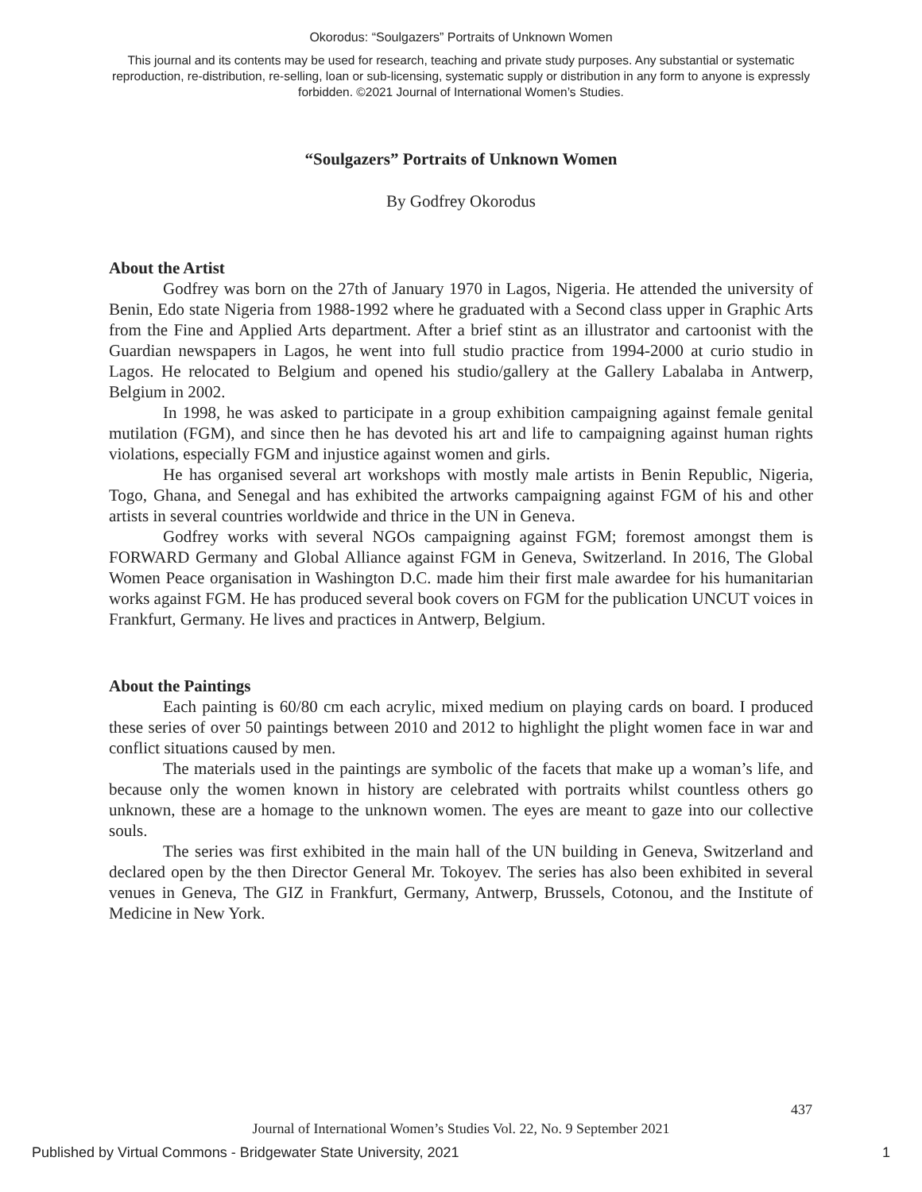Okorodus: “Soulgazers” Portraits of Unknown Women
This journal and its contents may be used for research, teaching and private study purposes. Any substantial or systematic reproduction, re-distribution, re-selling, loan or sub-licensing, systematic supply or distribution in any form to anyone is expressly forbidden. ©2021 Journal of International Women’s Studies.
“Soulgazers” Portraits of Unknown Women
By Godfrey Okorodus
About the Artist
Godfrey was born on the 27th of January 1970 in Lagos, Nigeria. He attended the university of Benin, Edo state Nigeria from 1988-1992 where he graduated with a Second class upper in Graphic Arts from the Fine and Applied Arts department. After a brief stint as an illustrator and cartoonist with the Guardian newspapers in Lagos, he went into full studio practice from 1994-2000 at curio studio in Lagos. He relocated to Belgium and opened his studio/gallery at the Gallery Labalaba in Antwerp, Belgium in 2002.
In 1998, he was asked to participate in a group exhibition campaigning against female genital mutilation (FGM), and since then he has devoted his art and life to campaigning against human rights violations, especially FGM and injustice against women and girls.
He has organised several art workshops with mostly male artists in Benin Republic, Nigeria, Togo, Ghana, and Senegal and has exhibited the artworks campaigning against FGM of his and other artists in several countries worldwide and thrice in the UN in Geneva.
Godfrey works with several NGOs campaigning against FGM; foremost amongst them is FORWARD Germany and Global Alliance against FGM in Geneva, Switzerland. In 2016, The Global Women Peace organisation in Washington D.C. made him their first male awardee for his humanitarian works against FGM. He has produced several book covers on FGM for the publication UNCUT voices in Frankfurt, Germany. He lives and practices in Antwerp, Belgium.
About the Paintings
Each painting is 60/80 cm each acrylic, mixed medium on playing cards on board. I produced these series of over 50 paintings between 2010 and 2012 to highlight the plight women face in war and conflict situations caused by men.
The materials used in the paintings are symbolic of the facets that make up a woman’s life, and because only the women known in history are celebrated with portraits whilst countless others go unknown, these are a homage to the unknown women. The eyes are meant to gaze into our collective souls.
The series was first exhibited in the main hall of the UN building in Geneva, Switzerland and declared open by the then Director General Mr. Tokoyev. The series has also been exhibited in several venues in Geneva, The GIZ in Frankfurt, Germany, Antwerp, Brussels, Cotonou, and the Institute of Medicine in New York.
437
Journal of International Women’s Studies Vol. 22, No. 9 September 2021
Published by Virtual Commons - Bridgewater State University, 2021 1